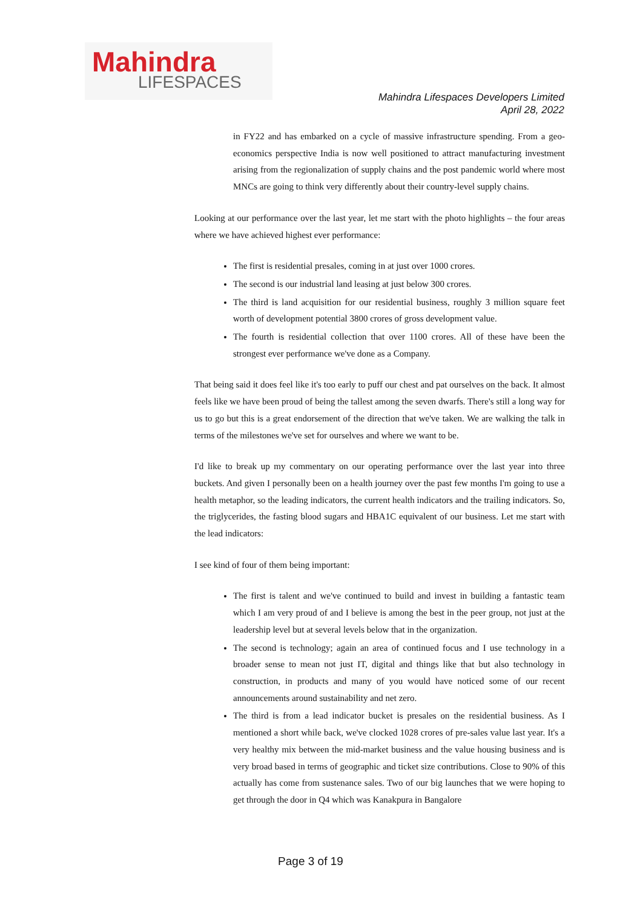Mahindra
LIFESPACES
Mahindra Lifespaces Developers Limited
April 28, 2022
in FY22 and has embarked on a cycle of massive infrastructure spending. From a geo-economics perspective India is now well positioned to attract manufacturing investment arising from the regionalization of supply chains and the post pandemic world where most MNCs are going to think very differently about their country-level supply chains.
Looking at our performance over the last year, let me start with the photo highlights – the four areas where we have achieved highest ever performance:
The first is residential presales, coming in at just over 1000 crores.
The second is our industrial land leasing at just below 300 crores.
The third is land acquisition for our residential business, roughly 3 million square feet worth of development potential 3800 crores of gross development value.
The fourth is residential collection that over 1100 crores. All of these have been the strongest ever performance we've done as a Company.
That being said it does feel like it's too early to puff our chest and pat ourselves on the back. It almost feels like we have been proud of being the tallest among the seven dwarfs. There's still a long way for us to go but this is a great endorsement of the direction that we've taken. We are walking the talk in terms of the milestones we've set for ourselves and where we want to be.
I'd like to break up my commentary on our operating performance over the last year into three buckets. And given I personally been on a health journey over the past few months I'm going to use a health metaphor, so the leading indicators, the current health indicators and the trailing indicators. So, the triglycerides, the fasting blood sugars and HBA1C equivalent of our business. Let me start with the lead indicators:
I see kind of four of them being important:
The first is talent and we've continued to build and invest in building a fantastic team which I am very proud of and I believe is among the best in the peer group, not just at the leadership level but at several levels below that in the organization.
The second is technology; again an area of continued focus and I use technology in a broader sense to mean not just IT, digital and things like that but also technology in construction, in products and many of you would have noticed some of our recent announcements around sustainability and net zero.
The third is from a lead indicator bucket is presales on the residential business. As I mentioned a short while back, we've clocked 1028 crores of pre-sales value last year. It's a very healthy mix between the mid-market business and the value housing business and is very broad based in terms of geographic and ticket size contributions. Close to 90% of this actually has come from sustenance sales. Two of our big launches that we were hoping to get through the door in Q4 which was Kanakpura in Bangalore
Page 3 of 19